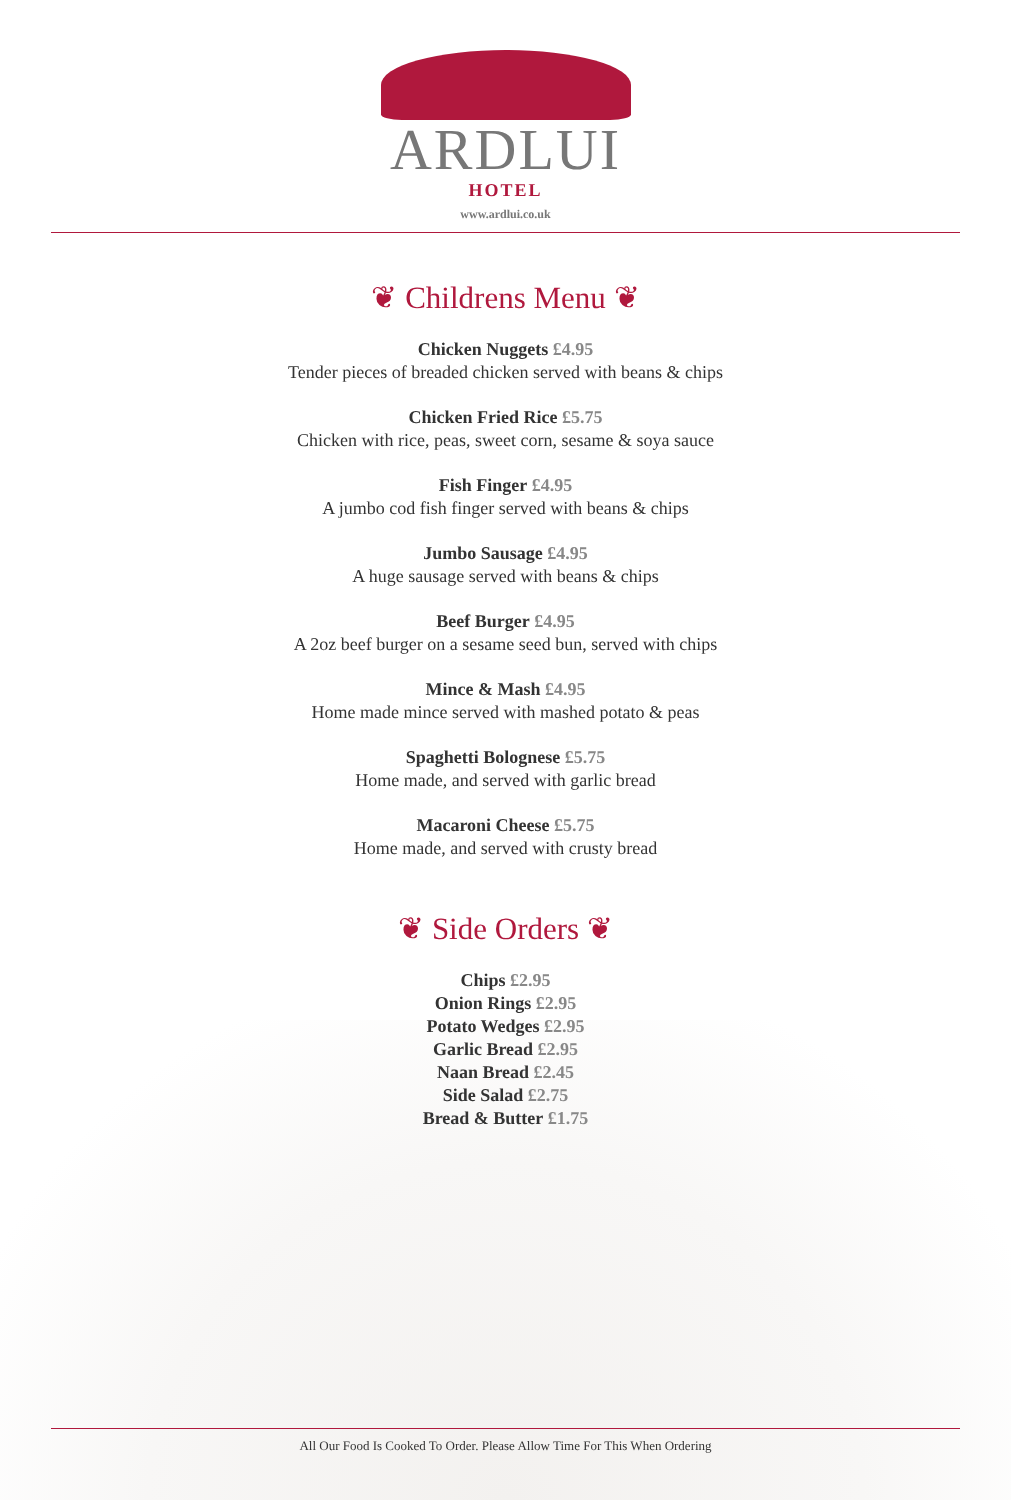ARDLUI
HOTEL
www.ardlui.co.uk
❦ Childrens Menu ❦
Chicken Nuggets £4.95
Tender pieces of breaded chicken served with beans & chips
Chicken Fried Rice £5.75
Chicken with rice, peas, sweet corn, sesame & soya sauce
Fish Finger £4.95
A jumbo cod fish finger served with beans & chips
Jumbo Sausage £4.95
A huge sausage served with beans & chips
Beef Burger £4.95
A 2oz beef burger on a sesame seed bun, served with chips
Mince & Mash £4.95
Home made mince served with mashed potato & peas
Spaghetti Bolognese £5.75
Home made, and served with garlic bread
Macaroni Cheese £5.75
Home made, and served with crusty bread
❦ Side Orders ❦
Chips £2.95
Onion Rings £2.95
Potato Wedges £2.95
Garlic Bread £2.95
Naan Bread £2.45
Side Salad £2.75
Bread & Butter £1.75
All Our Food Is Cooked To Order. Please Allow Time For This When Ordering